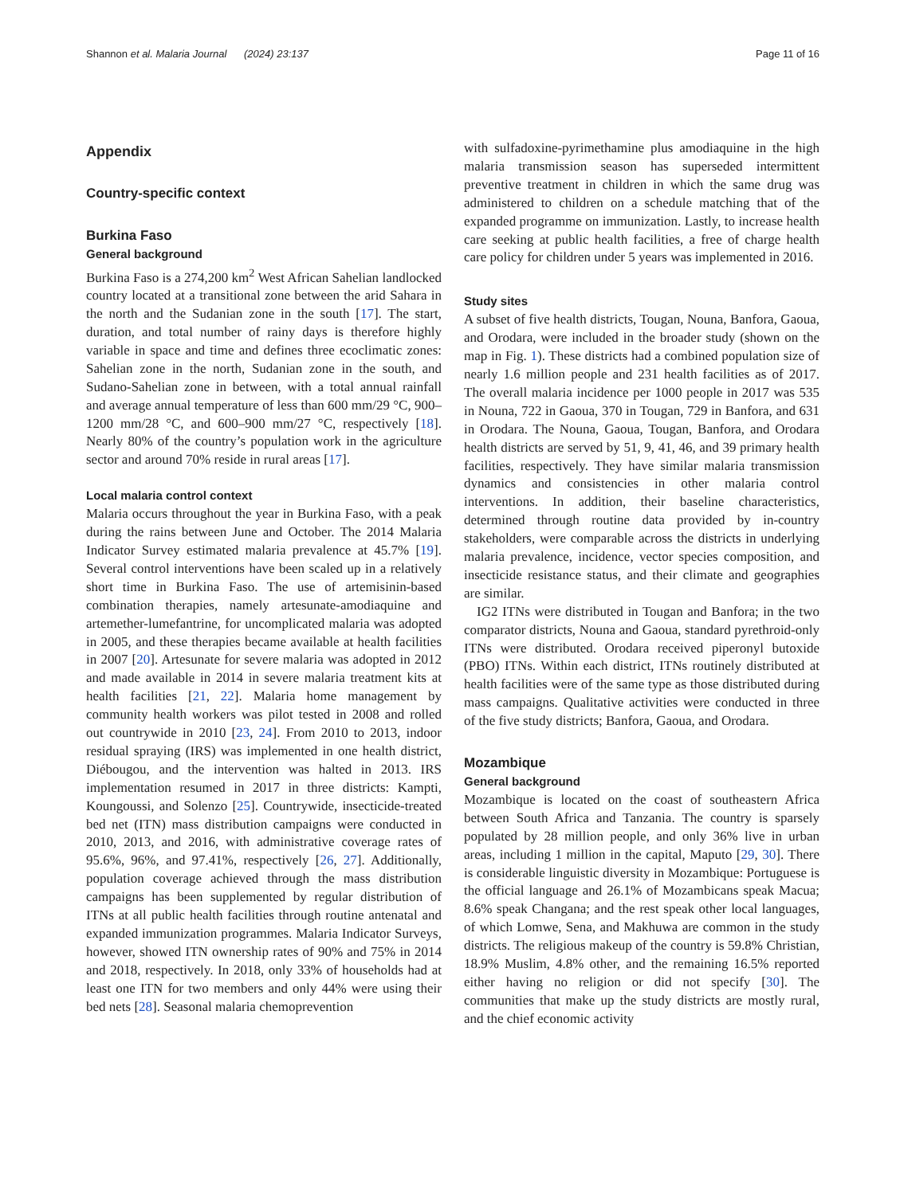Shannon et al. Malaria Journal (2024) 23:137 Page 11 of 16
Appendix
Country-specific context
Burkina Faso
General background
Burkina Faso is a 274,200 km<sup>2</sup> West African Sahelian landlocked country located at a transitional zone between the arid Sahara in the north and the Sudanian zone in the south [17]. The start, duration, and total number of rainy days is therefore highly variable in space and time and defines three ecoclimatic zones: Sahelian zone in the north, Sudanian zone in the south, and Sudano-Sahelian zone in between, with a total annual rainfall and average annual temperature of less than 600 mm/29 °C, 900–1200 mm/28 °C, and 600–900 mm/27 °C, respectively [18]. Nearly 80% of the country’s population work in the agriculture sector and around 70% reside in rural areas [17].
Local malaria control context
Malaria occurs throughout the year in Burkina Faso, with a peak during the rains between June and October. The 2014 Malaria Indicator Survey estimated malaria prevalence at 45.7% [19]. Several control interventions have been scaled up in a relatively short time in Burkina Faso. The use of artemisinin-based combination therapies, namely artesunate-amodiaquine and artemether-lumefantrine, for uncomplicated malaria was adopted in 2005, and these therapies became available at health facilities in 2007 [20]. Artesunate for severe malaria was adopted in 2012 and made available in 2014 in severe malaria treatment kits at health facilities [21, 22]. Malaria home management by community health workers was pilot tested in 2008 and rolled out countrywide in 2010 [23, 24]. From 2010 to 2013, indoor residual spraying (IRS) was implemented in one health district, Diébougou, and the intervention was halted in 2013. IRS implementation resumed in 2017 in three districts: Kampti, Koungoussi, and Solenzo [25]. Countrywide, insecticide-treated bed net (ITN) mass distribution campaigns were conducted in 2010, 2013, and 2016, with administrative coverage rates of 95.6%, 96%, and 97.41%, respectively [26, 27]. Additionally, population coverage achieved through the mass distribution campaigns has been supplemented by regular distribution of ITNs at all public health facilities through routine antenatal and expanded immunization programmes. Malaria Indicator Surveys, however, showed ITN ownership rates of 90% and 75% in 2014 and 2018, respectively. In 2018, only 33% of households had at least one ITN for two members and only 44% were using their bed nets [28]. Seasonal malaria chemoprevention
with sulfadoxine-pyrimethamine plus amodiaquine in the high malaria transmission season has superseded intermittent preventive treatment in children in which the same drug was administered to children on a schedule matching that of the expanded programme on immunization. Lastly, to increase health care seeking at public health facilities, a free of charge health care policy for children under 5 years was implemented in 2016.
Study sites
A subset of five health districts, Tougan, Nouna, Banfora, Gaoua, and Orodara, were included in the broader study (shown on the map in Fig. 1). These districts had a combined population size of nearly 1.6 million people and 231 health facilities as of 2017. The overall malaria incidence per 1000 people in 2017 was 535 in Nouna, 722 in Gaoua, 370 in Tougan, 729 in Banfora, and 631 in Orodara. The Nouna, Gaoua, Tougan, Banfora, and Orodara health districts are served by 51, 9, 41, 46, and 39 primary health facilities, respectively. They have similar malaria transmission dynamics and consistencies in other malaria control interventions. In addition, their baseline characteristics, determined through routine data provided by in-country stakeholders, were comparable across the districts in underlying malaria prevalence, incidence, vector species composition, and insecticide resistance status, and their climate and geographies are similar.
IG2 ITNs were distributed in Tougan and Banfora; in the two comparator districts, Nouna and Gaoua, standard pyrethroid-only ITNs were distributed. Orodara received piperonyl butoxide (PBO) ITNs. Within each district, ITNs routinely distributed at health facilities were of the same type as those distributed during mass campaigns. Qualitative activities were conducted in three of the five study districts; Banfora, Gaoua, and Orodara.
Mozambique
General background
Mozambique is located on the coast of southeastern Africa between South Africa and Tanzania. The country is sparsely populated by 28 million people, and only 36% live in urban areas, including 1 million in the capital, Maputo [29, 30]. There is considerable linguistic diversity in Mozambique: Portuguese is the official language and 26.1% of Mozambicans speak Macua; 8.6% speak Changana; and the rest speak other local languages, of which Lomwe, Sena, and Makhuwa are common in the study districts. The religious makeup of the country is 59.8% Christian, 18.9% Muslim, 4.8% other, and the remaining 16.5% reported either having no religion or did not specify [30]. The communities that make up the study districts are mostly rural, and the chief economic activity